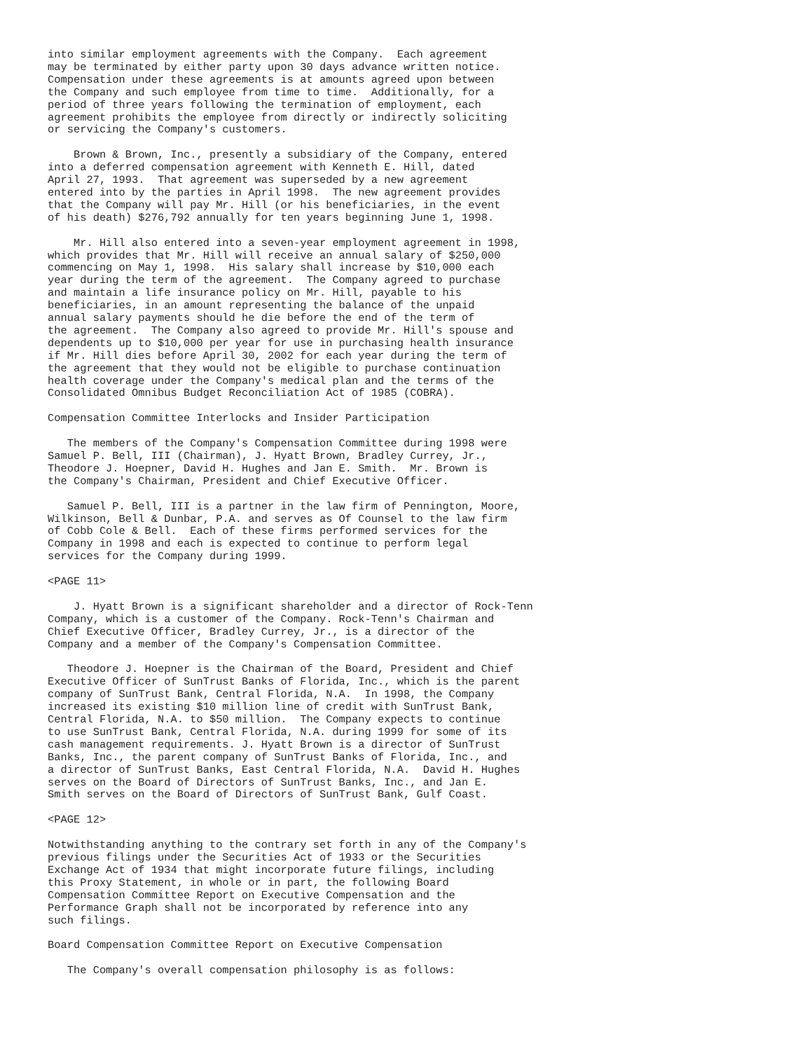into similar employment agreements with the Company.  Each agreement
may be terminated by either party upon 30 days advance written notice.
Compensation under these agreements is at amounts agreed upon between
the Company and such employee from time to time.  Additionally, for a
period of three years following the termination of employment, each
agreement prohibits the employee from directly or indirectly soliciting
or servicing the Company's customers.

    Brown & Brown, Inc., presently a subsidiary of the Company, entered
into a deferred compensation agreement with Kenneth E. Hill, dated
April 27, 1993.  That agreement was superseded by a new agreement
entered into by the parties in April 1998.  The new agreement provides
that the Company will pay Mr. Hill (or his beneficiaries, in the event
of his death) $276,792 annually for ten years beginning June 1, 1998.

    Mr. Hill also entered into a seven-year employment agreement in 1998,
which provides that Mr. Hill will receive an annual salary of $250,000
commencing on May 1, 1998.  His salary shall increase by $10,000 each
year during the term of the agreement.  The Company agreed to purchase
and maintain a life insurance policy on Mr. Hill, payable to his
beneficiaries, in an amount representing the balance of the unpaid
annual salary payments should he die before the end of the term of
the agreement.  The Company also agreed to provide Mr. Hill's spouse and
dependents up to $10,000 per year for use in purchasing health insurance
if Mr. Hill dies before April 30, 2002 for each year during the term of
the agreement that they would not be eligible to purchase continuation
health coverage under the Company's medical plan and the terms of the
Consolidated Omnibus Budget Reconciliation Act of 1985 (COBRA).

Compensation Committee Interlocks and Insider Participation

   The members of the Company's Compensation Committee during 1998 were
Samuel P. Bell, III (Chairman), J. Hyatt Brown, Bradley Currey, Jr.,
Theodore J. Hoepner, David H. Hughes and Jan E. Smith.  Mr. Brown is
the Company's Chairman, President and Chief Executive Officer.

   Samuel P. Bell, III is a partner in the law firm of Pennington, Moore,
Wilkinson, Bell & Dunbar, P.A. and serves as Of Counsel to the law firm
of Cobb Cole & Bell.  Each of these firms performed services for the
Company in 1998 and each is expected to continue to perform legal
services for the Company during 1999.

<PAGE 11>

    J. Hyatt Brown is a significant shareholder and a director of Rock-Tenn
Company, which is a customer of the Company. Rock-Tenn's Chairman and
Chief Executive Officer, Bradley Currey, Jr., is a director of the
Company and a member of the Company's Compensation Committee.

   Theodore J. Hoepner is the Chairman of the Board, President and Chief
Executive Officer of SunTrust Banks of Florida, Inc., which is the parent
company of SunTrust Bank, Central Florida, N.A.  In 1998, the Company
increased its existing $10 million line of credit with SunTrust Bank,
Central Florida, N.A. to $50 million.  The Company expects to continue
to use SunTrust Bank, Central Florida, N.A. during 1999 for some of its
cash management requirements. J. Hyatt Brown is a director of SunTrust
Banks, Inc., the parent company of SunTrust Banks of Florida, Inc., and
a director of SunTrust Banks, East Central Florida, N.A.  David H. Hughes
serves on the Board of Directors of SunTrust Banks, Inc., and Jan E.
Smith serves on the Board of Directors of SunTrust Bank, Gulf Coast.

<PAGE 12>

Notwithstanding anything to the contrary set forth in any of the Company's
previous filings under the Securities Act of 1933 or the Securities
Exchange Act of 1934 that might incorporate future filings, including
this Proxy Statement, in whole or in part, the following Board
Compensation Committee Report on Executive Compensation and the
Performance Graph shall not be incorporated by reference into any
such filings.

Board Compensation Committee Report on Executive Compensation

   The Company's overall compensation philosophy is as follows: